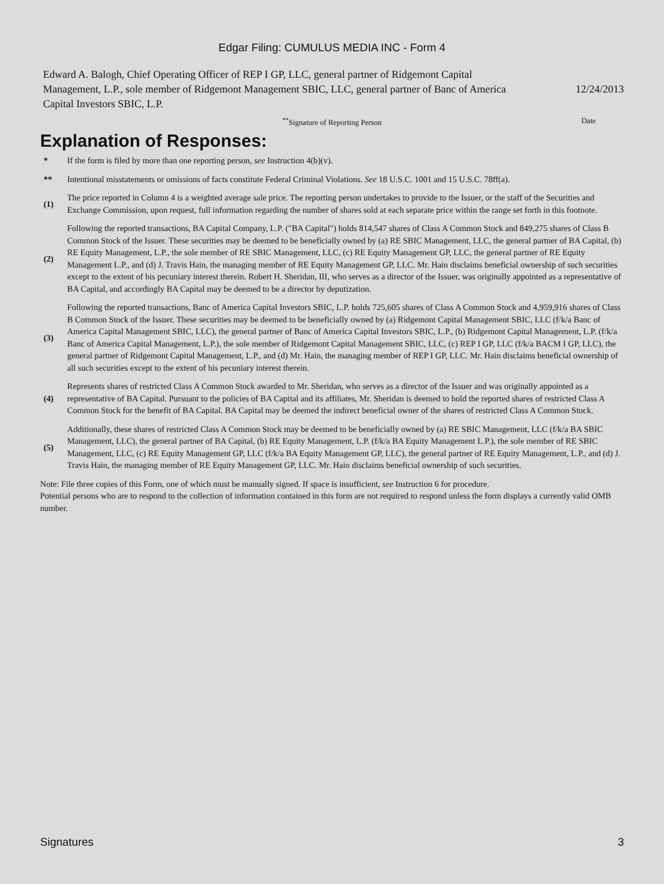Edgar Filing: CUMULUS MEDIA INC - Form 4
Edward A. Balogh, Chief Operating Officer of REP I GP, LLC, general partner of Ridgemont Capital Management, L.P., sole member of Ridgemont Management SBIC, LLC, general partner of Banc of America Capital Investors SBIC, L.P.
12/24/2013
<sup>**</sup> Signature of Reporting Person
Date
Explanation of Responses:
| * | If the form is filed by more than one reporting person, see Instruction 4(b)(v). |
| ** | Intentional misstatements or omissions of facts constitute Federal Criminal Violations. See 18 U.S.C. 1001 and 15 U.S.C. 78ff(a). |
| (1) | The price reported in Column 4 is a weighted average sale price. The reporting person undertakes to provide to the Issuer, or the staff of the Securities and Exchange Commission, upon request, full information regarding the number of shares sold at each separate price within the range set forth in this footnote. |
| (2) | Following the reported transactions, BA Capital Company, L.P. ("BA Capital") holds 814,547 shares of Class A Common Stock and 849,275 shares of Class B Common Stock of the Issuer. These securities may be deemed to be beneficially owned by (a) RE SBIC Management, LLC, the general partner of BA Capital, (b) RE Equity Management, L.P., the sole member of RE SBIC Management, LLC, (c) RE Equity Management GP, LLC, the general partner of RE Equity Management L.P., and (d) J. Travis Hain, the managing member of RE Equity Management GP, LLC. Mr. Hain disclaims beneficial ownership of such securities except to the extent of his pecuniary interest therein. Robert H. Sheridan, III, who serves as a director of the Issuer, was originally appointed as a representative of BA Capital, and accordingly BA Capital may be deemed to be a director by deputization. |
| (3) | Following the reported transactions, Banc of America Capital Investors SBIC, L.P. holds 725,605 shares of Class A Common Stock and 4,959,916 shares of Class B Common Stock of the Issuer. These securities may be deemed to be beneficially owned by (a) Ridgemont Capital Management SBIC, LLC (f/k/a Banc of America Capital Management SBIC, LLC), the general partner of Banc of America Capital Investors SBIC, L.P., (b) Ridgemont Capital Management, L.P. (f/k/a Banc of America Capital Management, L.P.), the sole member of Ridgemont Capital Management SBIC, LLC, (c) REP I GP, LLC (f/k/a BACM I GP, LLC), the general partner of Ridgemont Capital Management, L.P., and (d) Mr. Hain, the managing member of REP I GP, LLC. Mr. Hain disclaims beneficial ownership of all such securities except to the extent of his pecuniary interest therein. |
| (4) | Represents shares of restricted Class A Common Stock awarded to Mr. Sheridan, who serves as a director of the Issuer and was originally appointed as a representative of BA Capital. Pursuant to the policies of BA Capital and its affiliates, Mr. Sheridan is deemed to hold the reported shares of restricted Class A Common Stock for the benefit of BA Capital. BA Capital may be deemed the indirect beneficial owner of the shares of restricted Class A Common Stock. |
| (5) | Additionally, these shares of restricted Class A Common Stock may be deemed to be beneficially owned by (a) RE SBIC Management, LLC (f/k/a BA SBIC Management, LLC), the general partner of BA Capital, (b) RE Equity Management, L.P. (f/k/a BA Equity Management L.P.), the sole member of RE SBIC Management, LLC, (c) RE Equity Management GP, LLC (f/k/a BA Equity Management GP, LLC), the general partner of RE Equity Management, L.P., and (d) J. Travis Hain, the managing member of RE Equity Management GP, LLC. Mr. Hain disclaims beneficial ownership of such securities. |
Note: File three copies of this Form, one of which must be manually signed. If space is insufficient, see Instruction 6 for procedure.
Potential persons who are to respond to the collection of information contained in this form are not required to respond unless the form displays a currently valid OMB number.
Signatures 3